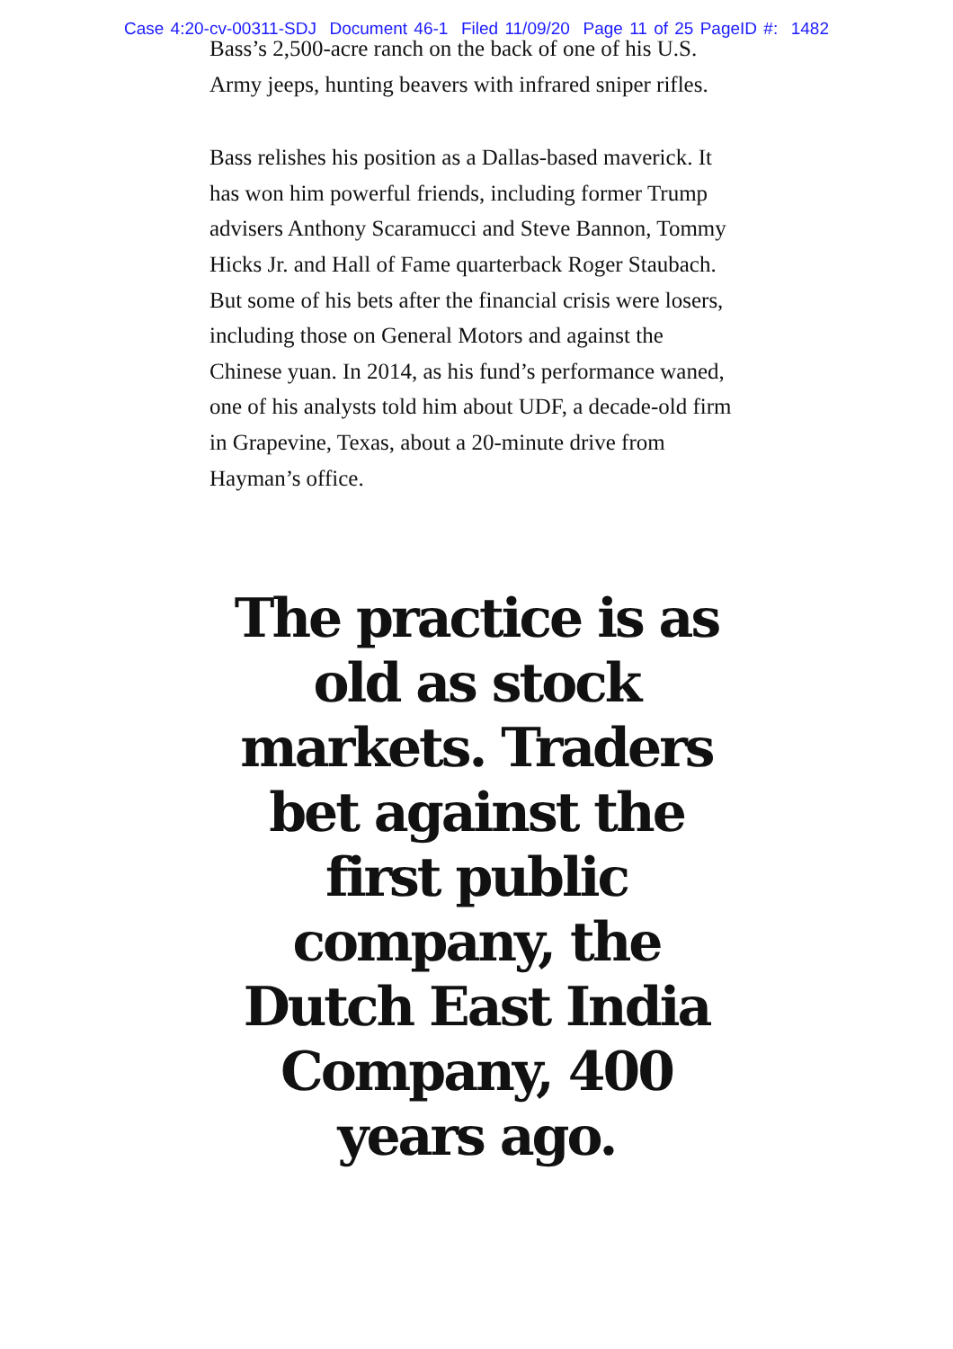Case 4:20-cv-00311-SDJ Document 46-1 Filed 11/09/20 Page 11 of 25 PageID #: 1482
Bass’s 2,500-acre ranch on the back of one of his U.S. Army jeeps, hunting beavers with infrared sniper rifles.
Bass relishes his position as a Dallas-based maverick. It has won him powerful friends, including former Trump advisers Anthony Scaramucci and Steve Bannon, Tommy Hicks Jr. and Hall of Fame quarterback Roger Staubach. But some of his bets after the financial crisis were losers, including those on General Motors and against the Chinese yuan. In 2014, as his fund’s performance waned, one of his analysts told him about UDF, a decade-old firm in Grapevine, Texas, about a 20-minute drive from Hayman’s office.
The practice is as old as stock markets. Traders bet against the first public company, the Dutch East India Company, 400 years ago.